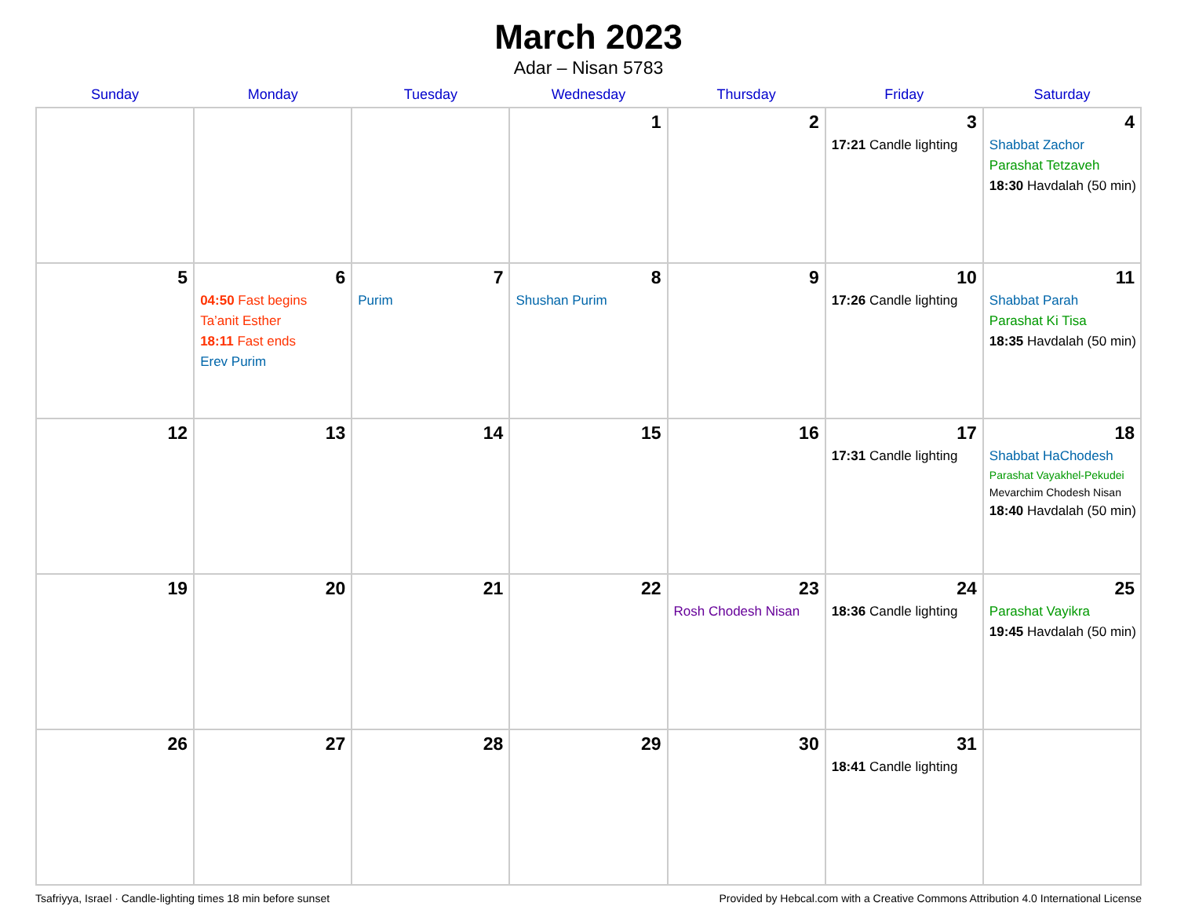March 2023
Adar – Nisan 5783
| Sunday | Monday | Tuesday | Wednesday | Thursday | Friday | Saturday |
| --- | --- | --- | --- | --- | --- | --- |
| | | | 1 | 2 | 3 17:21 Candle lighting | 4 Shabbat Zachor Parashat Tetzaveh 18:30 Havdalah (50 min) |
| 5 | 6 04:50 Fast begins Ta’anit Esther 18:11 Fast ends Erev Purim | 7 Purim | 8 Shushan Purim | 9 | 10 17:26 Candle lighting | 11 Shabbat Parah Parashat Ki Tisa 18:35 Havdalah (50 min) |
| 12 | 13 | 14 | 15 | 16 | 17 17:31 Candle lighting | 18 Shabbat HaChodesh Parashat Vayakhel-Pekudei Mevarchim Chodesh Nisan 18:40 Havdalah (50 min) |
| 19 | 20 | 21 | 22 | 23 Rosh Chodesh Nisan | 24 18:36 Candle lighting | 25 Parashat Vayikra 19:45 Havdalah (50 min) |
| 26 | 27 | 28 | 29 | 30 | 31 18:41 Candle lighting | |
Tsafriyya, Israel · Candle-lighting times 18 min before sunset Provided by Hebcal.com with a Creative Commons Attribution 4.0 International License